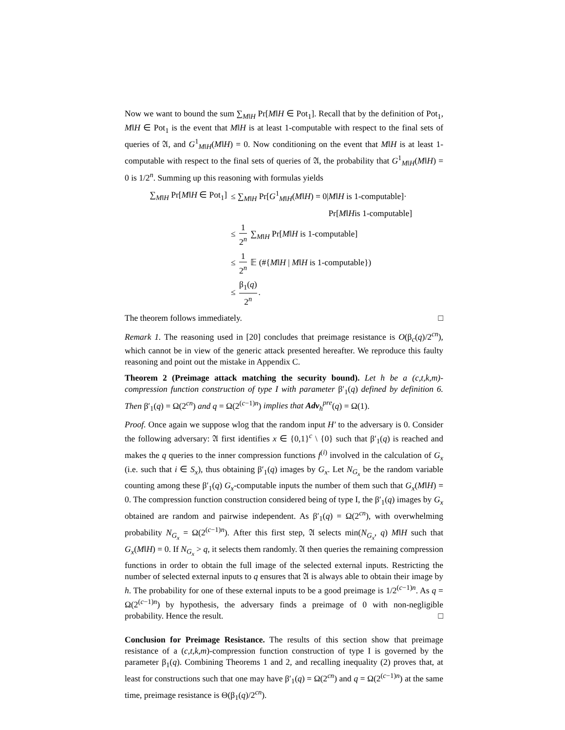Now we want to bound the sum ∑<sub>M‖H</sub> Pr[M‖H ∈ Pot<sub>1</sub>]. Recall that by the definition of Pot<sub>1</sub>, M‖H ∈ Pot<sub>1</sub> is the event that M‖H is at least 1-computable with respect to the final sets of queries of 𝔄, and G<sup>1</sup><sub>M‖H</sub>(M‖H) = 0. Now conditioning on the event that M‖H is at least 1-computable with respect to the final sets of queries of 𝔄, the probability that G<sup>1</sup><sub>M‖H</sub>(M‖H) = 0 is 1/2<sup>n</sup>. Summing up this reasoning with formulas yields
∑<sub>M‖H</sub> Pr[M‖H ∈ Pot<sub>1</sub>]
≤ ∑<sub>M‖H</sub> Pr[G<sup>1</sup><sub>M‖H</sub>(M‖H) = 0|M‖H is 1-computable]·
Pr[M ‖ H is 1-computable]
≤ 1 2<sup>n</sup> ∑<sub>M‖H</sub> Pr[M‖H is 1-computable]
≤ 1 2<sup>n</sup> 𝔼 (#{M‖H | M‖H is 1-computable})
≤ β<sub>1</sub>(q) 2<sup>n</sup>.
The theorem follows immediately. □
Remark 1. The reasoning used in [20] concludes that preimage resistance is O(β<sub>c</sub>(q)/2<sup>cn</sup>), which cannot be in view of the generic attack presented hereafter. We reproduce this faulty reasoning and point out the mistake in Appendix C.
Theorem 2 (Preimage attack matching the security bound). Let h be a (c,t,k,m)-compression function construction of type I with parameter β′<sub>1</sub>(q) defined by definition 6. Then β′<sub>1</sub>(q) = Ω(2<sup>cn</sup>) and q = Ω(2<sup>(c−1)n</sup>) implies that Adv<sub>h</sub><sup>pre</sup>(q) = Ω(1).
Proof. Once again we suppose wlog that the random input H′ to the adversary is 0. Consider the following adversary: 𝔄 first identifies x ∈ {0,1}<sup>c</sup> \ {0} such that β′<sub>1</sub>(q) is reached and makes the q queries to the inner compression functions f<sup>(i)</sup> involved in the calculation of G<sub>x</sub> (i.e. such that i ∈ S<sub>x</sub>), thus obtaining β′<sub>1</sub>(q) images by G<sub>x</sub>. Let N<sub>G<sub>x</sub></sub> be the random variable counting among these β′<sub>1</sub>(q) G<sub>x</sub>-computable inputs the number of them such that G<sub>x</sub>(M‖H) = 0. The compression function construction considered being of type I, the β′<sub>1</sub>(q) images by G<sub>x</sub> obtained are random and pairwise independent. As β′<sub>1</sub>(q) = Ω(2<sup>cn</sup>), with overwhelming probability N<sub>G<sub>x</sub></sub> = Ω(2<sup>(c−1)n</sup>). After this first step, 𝔄 selects min(N<sub>G<sub>x</sub></sub>, q) M‖H such that G<sub>x</sub>(M‖H) = 0. If N<sub>G<sub>x</sub></sub> > q, it selects them randomly. 𝔄 then queries the remaining compression functions in order to obtain the full image of the selected external inputs. Restricting the number of selected external inputs to q ensures that 𝔄 is always able to obtain their image by h. The probability for one of these external inputs to be a good preimage is 1/2<sup>(c−1)n</sup>. As q = Ω(2<sup>(c−1)n</sup>) by hypothesis, the adversary finds a preimage of 0 with non-negligible probability. Hence the result. □
Conclusion for Preimage Resistance. The results of this section show that preimage resistance of a (c,t,k,m)-compression function construction of type I is governed by the parameter β<sub>1</sub>(q). Combining Theorems 1 and 2, and recalling inequality (2) proves that, at least for constructions such that one may have β′<sub>1</sub>(q) = Ω(2<sup>cn</sup>) and q = Ω(2<sup>(c−1)n</sup>) at the same time, preimage resistance is Θ(β<sub>1</sub>(q)/2<sup>cn</sup>).